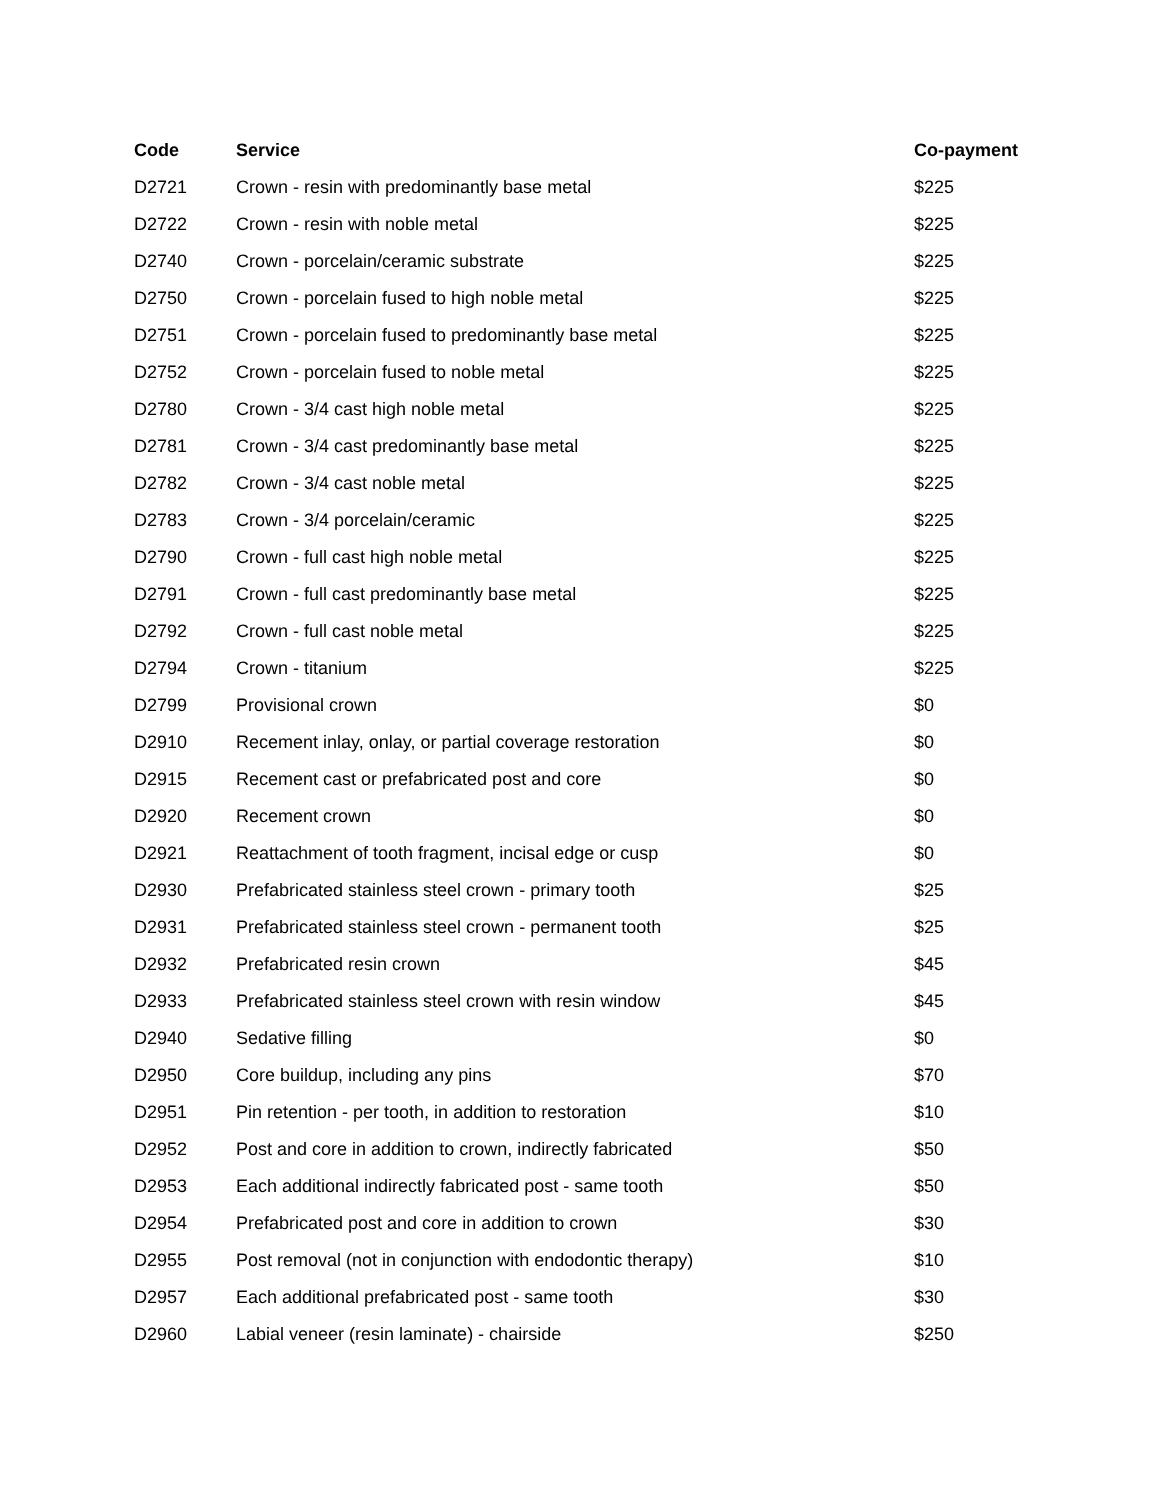| Code | Service | Co-payment |
| --- | --- | --- |
| D2721 | Crown - resin with predominantly base metal | $225 |
| D2722 | Crown - resin with noble metal | $225 |
| D2740 | Crown - porcelain/ceramic substrate | $225 |
| D2750 | Crown - porcelain fused to high noble metal | $225 |
| D2751 | Crown - porcelain fused to predominantly base metal | $225 |
| D2752 | Crown - porcelain fused to noble metal | $225 |
| D2780 | Crown - 3/4 cast high noble metal | $225 |
| D2781 | Crown - 3/4 cast predominantly base metal | $225 |
| D2782 | Crown - 3/4 cast noble metal | $225 |
| D2783 | Crown - 3/4 porcelain/ceramic | $225 |
| D2790 | Crown - full cast high noble metal | $225 |
| D2791 | Crown - full cast predominantly base metal | $225 |
| D2792 | Crown - full cast noble metal | $225 |
| D2794 | Crown - titanium | $225 |
| D2799 | Provisional crown | $0 |
| D2910 | Recement inlay, onlay, or partial coverage restoration | $0 |
| D2915 | Recement cast or prefabricated post and core | $0 |
| D2920 | Recement crown | $0 |
| D2921 | Reattachment of tooth fragment, incisal edge or cusp | $0 |
| D2930 | Prefabricated stainless steel crown - primary tooth | $25 |
| D2931 | Prefabricated stainless steel crown - permanent tooth | $25 |
| D2932 | Prefabricated resin crown | $45 |
| D2933 | Prefabricated stainless steel crown with resin window | $45 |
| D2940 | Sedative filling | $0 |
| D2950 | Core buildup, including any pins | $70 |
| D2951 | Pin retention - per tooth, in addition to restoration | $10 |
| D2952 | Post and core in addition to crown, indirectly fabricated | $50 |
| D2953 | Each additional indirectly fabricated post - same tooth | $50 |
| D2954 | Prefabricated post and core in addition to crown | $30 |
| D2955 | Post removal (not in conjunction with endodontic therapy) | $10 |
| D2957 | Each additional prefabricated post - same tooth | $30 |
| D2960 | Labial veneer (resin laminate) - chairside | $250 |